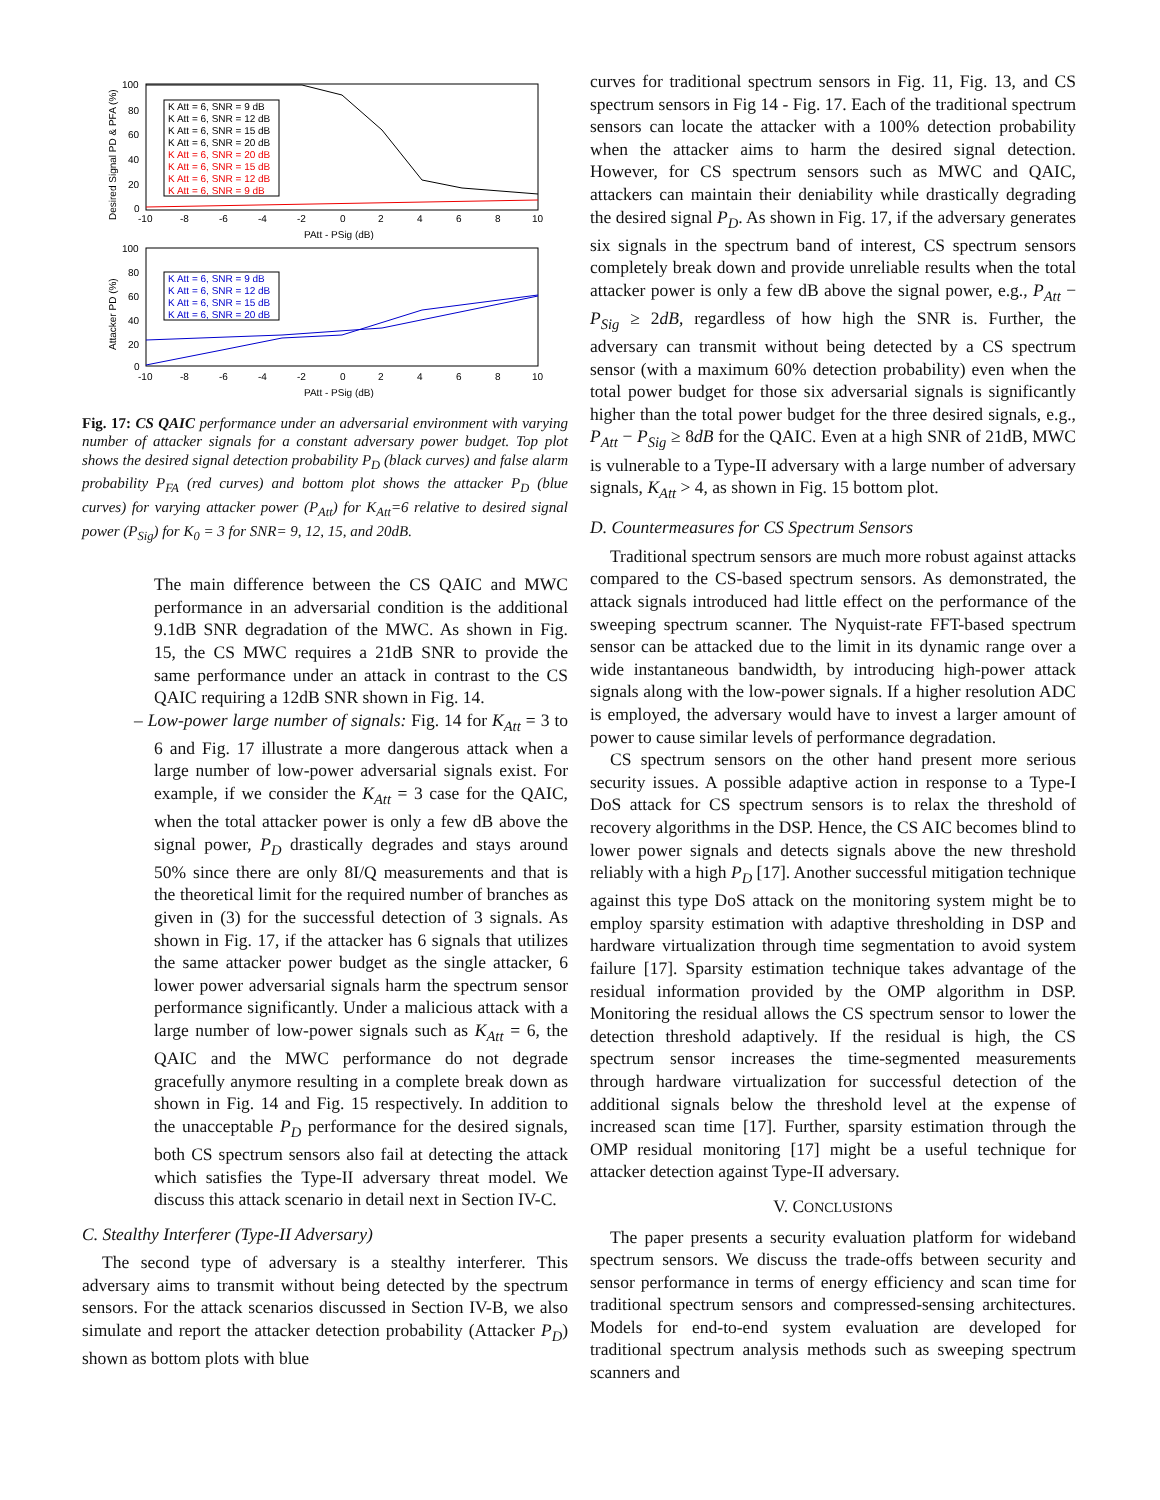100
80
60
40
20
0
-10
-8
-6
-4
-2
0
2
4
6
8
10
PAtt - PSig (dB)
Desired Signal PD & PFA (%)
K Att = 6, SNR = 9 dB
K Att = 6, SNR = 12 dB
K Att = 6, SNR = 15 dB
K Att = 6, SNR = 20 dB
K Att = 6, SNR = 20 dB
K Att = 6, SNR = 15 dB
K Att = 6, SNR = 12 dB
K Att = 6, SNR = 9 dB
100
80
60
40
20
0
-10
-8
-6
-4
-2
0
2
4
6
8
10
PAtt - PSig (dB)
Attacker PD (%)
K Att = 6, SNR = 9 dB
K Att = 6, SNR = 12 dB
K Att = 6, SNR = 15 dB
K Att = 6, SNR = 20 dB
Fig. 17: CS QAIC performance under an adversarial environment with varying number of attacker signals for a constant adversary power budget. Top plot shows the desired signal detection probability P<sub>D</sub> (black curves) and false alarm probability P<sub>FA</sub> (red curves) and bottom plot shows the attacker P<sub>D</sub> (blue curves) for varying attacker power (P<sub>Att</sub>) for K<sub>Att</sub>=6 relative to desired signal power (P<sub>Sig</sub>) for K<sub>0</sub> = 3 for SNR= 9, 12, 15, and 20dB.
The main difference between the CS QAIC and MWC performance in an adversarial condition is the additional 9.1dB SNR degradation of the MWC. As shown in Fig. 15, the CS MWC requires a 21dB SNR to provide the same performance under an attack in contrast to the CS QAIC requiring a 12dB SNR shown in Fig. 14.
– Low-power large number of signals: Fig. 14 for K<sub>Att</sub> = 3 to 6 and Fig. 17 illustrate a more dangerous attack when a large number of low-power adversarial signals exist. For example, if we consider the K<sub>Att</sub> = 3 case for the QAIC, when the total attacker power is only a few dB above the signal power, P<sub>D</sub> drastically degrades and stays around 50% since there are only 8I/Q measurements and that is the theoretical limit for the required number of branches as given in (3) for the successful detection of 3 signals. As shown in Fig. 17, if the attacker has 6 signals that utilizes the same attacker power budget as the single attacker, 6 lower power adversarial signals harm the spectrum sensor performance significantly. Under a malicious attack with a large number of low-power signals such as K<sub>Att</sub> = 6, the QAIC and the MWC performance do not degrade gracefully anymore resulting in a complete break down as shown in Fig. 14 and Fig. 15 respectively. In addition to the unacceptable P<sub>D</sub> performance for the desired signals, both CS spectrum sensors also fail at detecting the attack which satisfies the Type-II adversary threat model. We discuss this attack scenario in detail next in Section IV-C.
C. Stealthy Interferer (Type-II Adversary)
The second type of adversary is a stealthy interferer. This adversary aims to transmit without being detected by the spectrum sensors. For the attack scenarios discussed in Section IV-B, we also simulate and report the attacker detection probability (Attacker P<sub>D</sub>) shown as bottom plots with blue
curves for traditional spectrum sensors in Fig. 11, Fig. 13, and CS spectrum sensors in Fig 14 - Fig. 17. Each of the traditional spectrum sensors can locate the attacker with a 100% detection probability when the attacker aims to harm the desired signal detection. However, for CS spectrum sensors such as MWC and QAIC, attackers can maintain their deniability while drastically degrading the desired signal P<sub>D</sub>. As shown in Fig. 17, if the adversary generates six signals in the spectrum band of interest, CS spectrum sensors completely break down and provide unreliable results when the total attacker power is only a few dB above the signal power, e.g., P<sub>Att</sub> − P<sub>Sig</sub> ≥ 2dB, regardless of how high the SNR is. Further, the adversary can transmit without being detected by a CS spectrum sensor (with a maximum 60% detection probability) even when the total power budget for those six adversarial signals is significantly higher than the total power budget for the three desired signals, e.g., P<sub>Att</sub> − P<sub>Sig</sub> ≥ 8dB for the QAIC. Even at a high SNR of 21dB, MWC is vulnerable to a Type-II adversary with a large number of adversary signals, K<sub>Att</sub> > 4, as shown in Fig. 15 bottom plot.
D. Countermeasures for CS Spectrum Sensors
Traditional spectrum sensors are much more robust against attacks compared to the CS-based spectrum sensors. As demonstrated, the attack signals introduced had little effect on the performance of the sweeping spectrum scanner. The Nyquist-rate FFT-based spectrum sensor can be attacked due to the limit in its dynamic range over a wide instantaneous bandwidth, by introducing high-power attack signals along with the low-power signals. If a higher resolution ADC is employed, the adversary would have to invest a larger amount of power to cause similar levels of performance degradation.
CS spectrum sensors on the other hand present more serious security issues. A possible adaptive action in response to a Type-I DoS attack for CS spectrum sensors is to relax the threshold of recovery algorithms in the DSP. Hence, the CS AIC becomes blind to lower power signals and detects signals above the new threshold reliably with a high P<sub>D</sub> [17]. Another successful mitigation technique against this type DoS attack on the monitoring system might be to employ sparsity estimation with adaptive thresholding in DSP and hardware virtualization through time segmentation to avoid system failure [17]. Sparsity estimation technique takes advantage of the residual information provided by the OMP algorithm in DSP. Monitoring the residual allows the CS spectrum sensor to lower the detection threshold adaptively. If the residual is high, the CS spectrum sensor increases the time-segmented measurements through hardware virtualization for successful detection of the additional signals below the threshold level at the expense of increased scan time [17]. Further, sparsity estimation through the OMP residual monitoring [17] might be a useful technique for attacker detection against Type-II adversary.
V. CONCLUSIONS
The paper presents a security evaluation platform for wideband spectrum sensors. We discuss the trade-offs between security and sensor performance in terms of energy efficiency and scan time for traditional spectrum sensors and compressed-sensing architectures. Models for end-to-end system evaluation are developed for traditional spectrum analysis methods such as sweeping spectrum scanners and